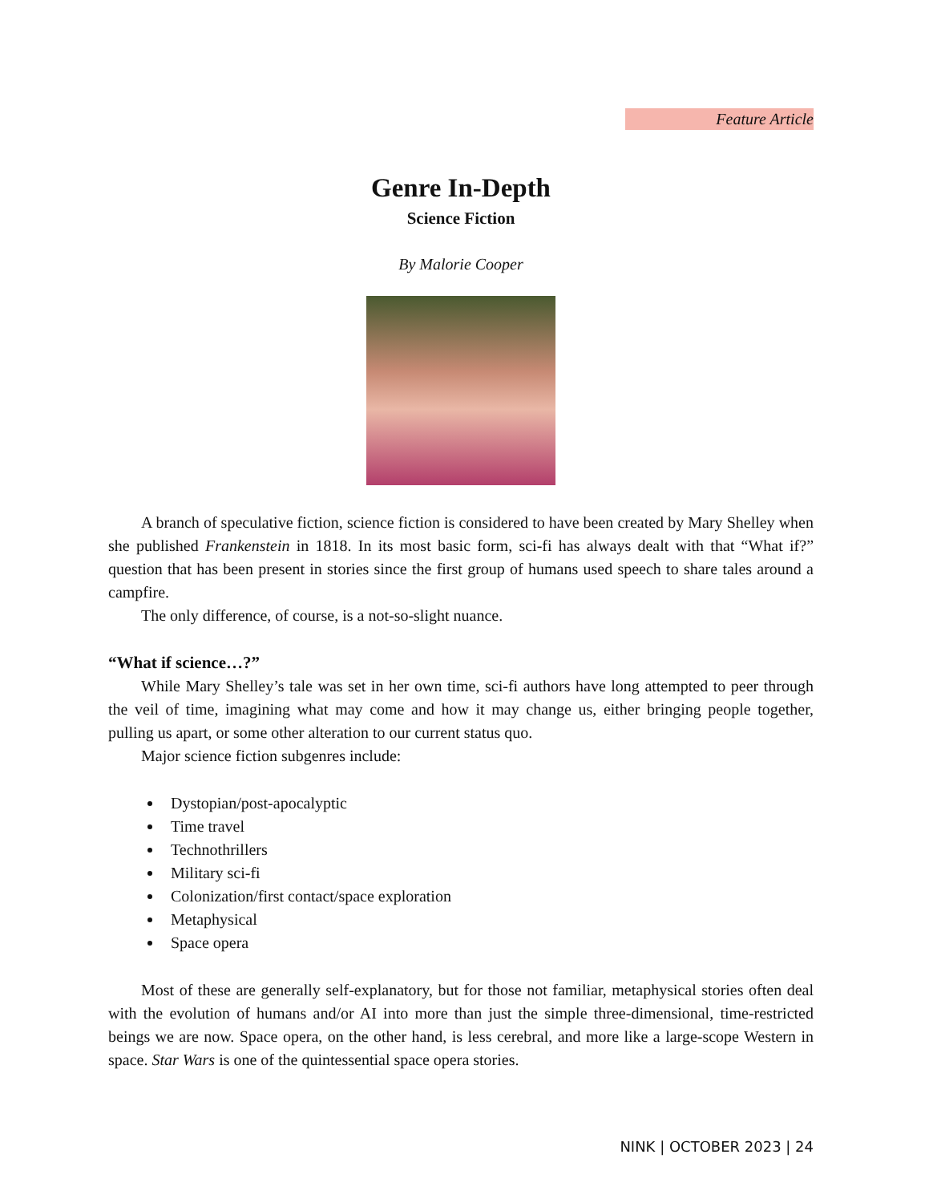Feature Article
Genre In-Depth
Science Fiction
By Malorie Cooper
A branch of speculative fiction, science fiction is considered to have been created by Mary Shelley when she published Frankenstein in 1818. In its most basic form, sci-fi has always dealt with that “What if?” question that has been present in stories since the first group of humans used speech to share tales around a campfire.
The only difference, of course, is a not-so-slight nuance.
“What if science…?”
While Mary Shelley’s tale was set in her own time, sci-fi authors have long attempted to peer through the veil of time, imagining what may come and how it may change us, either bringing people together, pulling us apart, or some other alteration to our current status quo.
Major science fiction subgenres include:
Dystopian/post-apocalyptic
Time travel
Technothrillers
Military sci-fi
Colonization/first contact/space exploration
Metaphysical
Space opera
Most of these are generally self-explanatory, but for those not familiar, metaphysical stories often deal with the evolution of humans and/or AI into more than just the simple three-dimensional, time-restricted beings we are now. Space opera, on the other hand, is less cerebral, and more like a large-scope Western in space. Star Wars is one of the quintessential space opera stories.
NINK | OCTOBER 2023 | 24